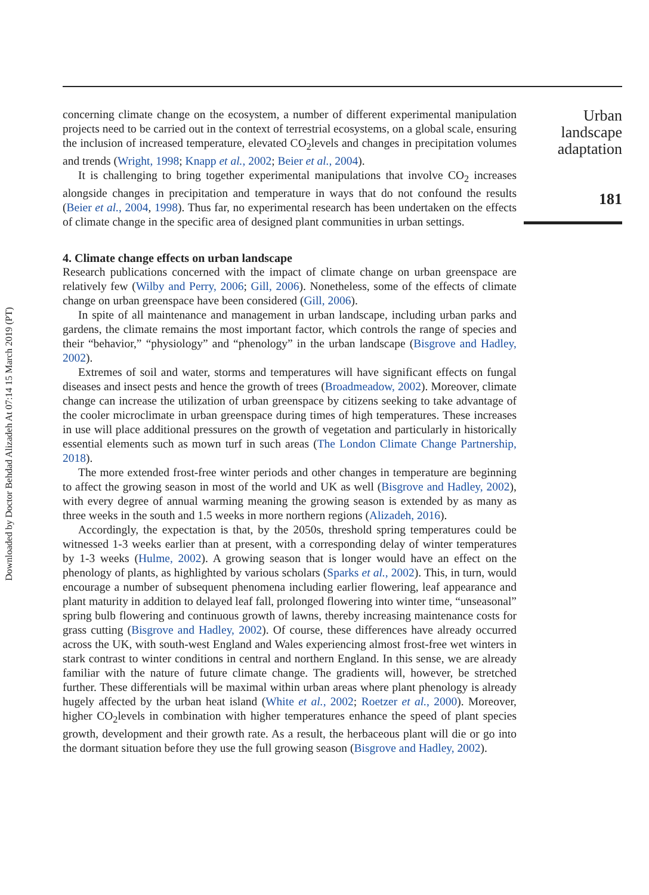Downloaded by Doctor Behdad Alizadeh At 07:14 15 March 2019 (PT)
concerning climate change on the ecosystem, a number of different experimental manipulation projects need to be carried out in the context of terrestrial ecosystems, on a global scale, ensuring the inclusion of increased temperature, elevated CO<sub>2</sub>levels and changes in precipitation volumes and trends (Wright, 1998; Knapp et al., 2002; Beier et al., 2004).
It is challenging to bring together experimental manipulations that involve CO<sub>2</sub> increases alongside changes in precipitation and temperature in ways that do not confound the results (Beier et al., 2004, 1998). Thus far, no experimental research has been undertaken on the effects of climate change in the specific area of designed plant communities in urban settings.
4. Climate change effects on urban landscape
Research publications concerned with the impact of climate change on urban greenspace are relatively few (Wilby and Perry, 2006; Gill, 2006). Nonetheless, some of the effects of climate change on urban greenspace have been considered (Gill, 2006).
In spite of all maintenance and management in urban landscape, including urban parks and gardens, the climate remains the most important factor, which controls the range of species and their “behavior,” “physiology” and “phenology” in the urban landscape (Bisgrove and Hadley, 2002).
Extremes of soil and water, storms and temperatures will have significant effects on fungal diseases and insect pests and hence the growth of trees (Broadmeadow, 2002). Moreover, climate change can increase the utilization of urban greenspace by citizens seeking to take advantage of the cooler microclimate in urban greenspace during times of high temperatures. These increases in use will place additional pressures on the growth of vegetation and particularly in historically essential elements such as mown turf in such areas (The London Climate Change Partnership, 2018).
The more extended frost-free winter periods and other changes in temperature are beginning to affect the growing season in most of the world and UK as well (Bisgrove and Hadley, 2002), with every degree of annual warming meaning the growing season is extended by as many as three weeks in the south and 1.5 weeks in more northern regions (Alizadeh, 2016).
Accordingly, the expectation is that, by the 2050s, threshold spring temperatures could be witnessed 1-3 weeks earlier than at present, with a corresponding delay of winter temperatures by 1-3 weeks (Hulme, 2002). A growing season that is longer would have an effect on the phenology of plants, as highlighted by various scholars (Sparks et al., 2002). This, in turn, would encourage a number of subsequent phenomena including earlier flowering, leaf appearance and plant maturity in addition to delayed leaf fall, prolonged flowering into winter time, “unseasonal” spring bulb flowering and continuous growth of lawns, thereby increasing maintenance costs for grass cutting (Bisgrove and Hadley, 2002). Of course, these differences have already occurred across the UK, with south-west England and Wales experiencing almost frost-free wet winters in stark contrast to winter conditions in central and northern England. In this sense, we are already familiar with the nature of future climate change. The gradients will, however, be stretched further. These differentials will be maximal within urban areas where plant phenology is already hugely affected by the urban heat island (White et al., 2002; Roetzer et al., 2000). Moreover, higher CO<sub>2</sub>levels in combination with higher temperatures enhance the speed of plant species growth, development and their growth rate. As a result, the herbaceous plant will die or go into the dormant situation before they use the full growing season (Bisgrove and Hadley, 2002).
Urban landscape adaptation
181